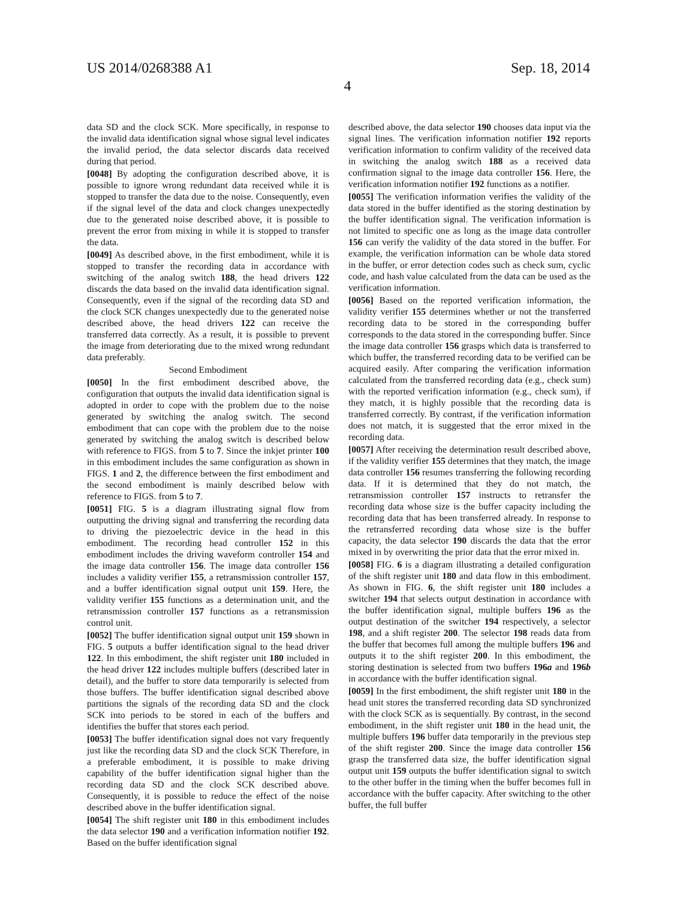US 2014/0268388 A1 Sep. 18, 2014
4
data SD and the clock SCK. More specifically, in response to the invalid data identification signal whose signal level indicates the invalid period, the data selector discards data received during that period.
[0048] By adopting the configuration described above, it is possible to ignore wrong redundant data received while it is stopped to transfer the data due to the noise. Consequently, even if the signal level of the data and clock changes unexpectedly due to the generated noise described above, it is possible to prevent the error from mixing in while it is stopped to transfer the data.
[0049] As described above, in the first embodiment, while it is stopped to transfer the recording data in accordance with switching of the analog switch 188, the head drivers 122 discards the data based on the invalid data identification signal. Consequently, even if the signal of the recording data SD and the clock SCK changes unexpectedly due to the generated noise described above, the head drivers 122 can receive the transferred data correctly. As a result, it is possible to prevent the image from deteriorating due to the mixed wrong redundant data preferably.
Second Embodiment
[0050] In the first embodiment described above, the configuration that outputs the invalid data identification signal is adopted in order to cope with the problem due to the noise generated by switching the analog switch. The second embodiment that can cope with the problem due to the noise generated by switching the analog switch is described below with reference to FIGS. from 5 to 7. Since the inkjet printer 100 in this embodiment includes the same configuration as shown in FIGS. 1 and 2, the difference between the first embodiment and the second embodiment is mainly described below with reference to FIGS. from 5 to 7.
[0051] FIG. 5 is a diagram illustrating signal flow from outputting the driving signal and transferring the recording data to driving the piezoelectric device in the head in this embodiment. The recording head controller 152 in this embodiment includes the driving waveform controller 154 and the image data controller 156. The image data controller 156 includes a validity verifier 155, a retransmission controller 157, and a buffer identification signal output unit 159. Here, the validity verifier 155 functions as a determination unit, and the retransmission controller 157 functions as a retransmission control unit.
[0052] The buffer identification signal output unit 159 shown in FIG. 5 outputs a buffer identification signal to the head driver 122. In this embodiment, the shift register unit 180 included in the head driver 122 includes multiple buffers (described later in detail), and the buffer to store data temporarily is selected from those buffers. The buffer identification signal described above partitions the signals of the recording data SD and the clock SCK into periods to be stored in each of the buffers and identifies the buffer that stores each period.
[0053] The buffer identification signal does not vary frequently just like the recording data SD and the clock SCK Therefore, in a preferable embodiment, it is possible to make driving capability of the buffer identification signal higher than the recording data SD and the clock SCK described above. Consequently, it is possible to reduce the effect of the noise described above in the buffer identification signal.
[0054] The shift register unit 180 in this embodiment includes the data selector 190 and a verification information notifier 192. Based on the buffer identification signal
described above, the data selector 190 chooses data input via the signal lines. The verification information notifier 192 reports verification information to confirm validity of the received data in switching the analog switch 188 as a received data confirmation signal to the image data controller 156. Here, the verification information notifier 192 functions as a notifier.
[0055] The verification information verifies the validity of the data stored in the buffer identified as the storing destination by the buffer identification signal. The verification information is not limited to specific one as long as the image data controller 156 can verify the validity of the data stored in the buffer. For example, the verification information can be whole data stored in the buffer, or error detection codes such as check sum, cyclic code, and hash value calculated from the data can be used as the verification information.
[0056] Based on the reported verification information, the validity verifier 155 determines whether or not the transferred recording data to be stored in the corresponding buffer corresponds to the data stored in the corresponding buffer. Since the image data controller 156 grasps which data is transferred to which buffer, the transferred recording data to be verified can be acquired easily. After comparing the verification information calculated from the transferred recording data (e.g., check sum) with the reported verification information (e.g., check sum), if they match, it is highly possible that the recording data is transferred correctly. By contrast, if the verification information does not match, it is suggested that the error mixed in the recording data.
[0057] After receiving the determination result described above, if the validity verifier 155 determines that they match, the image data controller 156 resumes transferring the following recording data. If it is determined that they do not match, the retransmission controller 157 instructs to retransfer the recording data whose size is the buffer capacity including the recording data that has been transferred already. In response to the retransferred recording data whose size is the buffer capacity, the data selector 190 discards the data that the error mixed in by overwriting the prior data that the error mixed in.
[0058] FIG. 6 is a diagram illustrating a detailed configuration of the shift register unit 180 and data flow in this embodiment. As shown in FIG. 6, the shift register unit 180 includes a switcher 194 that selects output destination in accordance with the buffer identification signal, multiple buffers 196 as the output destination of the switcher 194 respectively, a selector 198, and a shift register 200. The selector 198 reads data from the buffer that becomes full among the multiple buffers 196 and outputs it to the shift register 200. In this embodiment, the storing destination is selected from two buffers 196a and 196b in accordance with the buffer identification signal.
[0059] In the first embodiment, the shift register unit 180 in the head unit stores the transferred recording data SD synchronized with the clock SCK as is sequentially. By contrast, in the second embodiment, in the shift register unit 180 in the head unit, the multiple buffers 196 buffer data temporarily in the previous step of the shift register 200. Since the image data controller 156 grasp the transferred data size, the buffer identification signal output unit 159 outputs the buffer identification signal to switch to the other buffer in the timing when the buffer becomes full in accordance with the buffer capacity. After switching to the other buffer, the full buffer